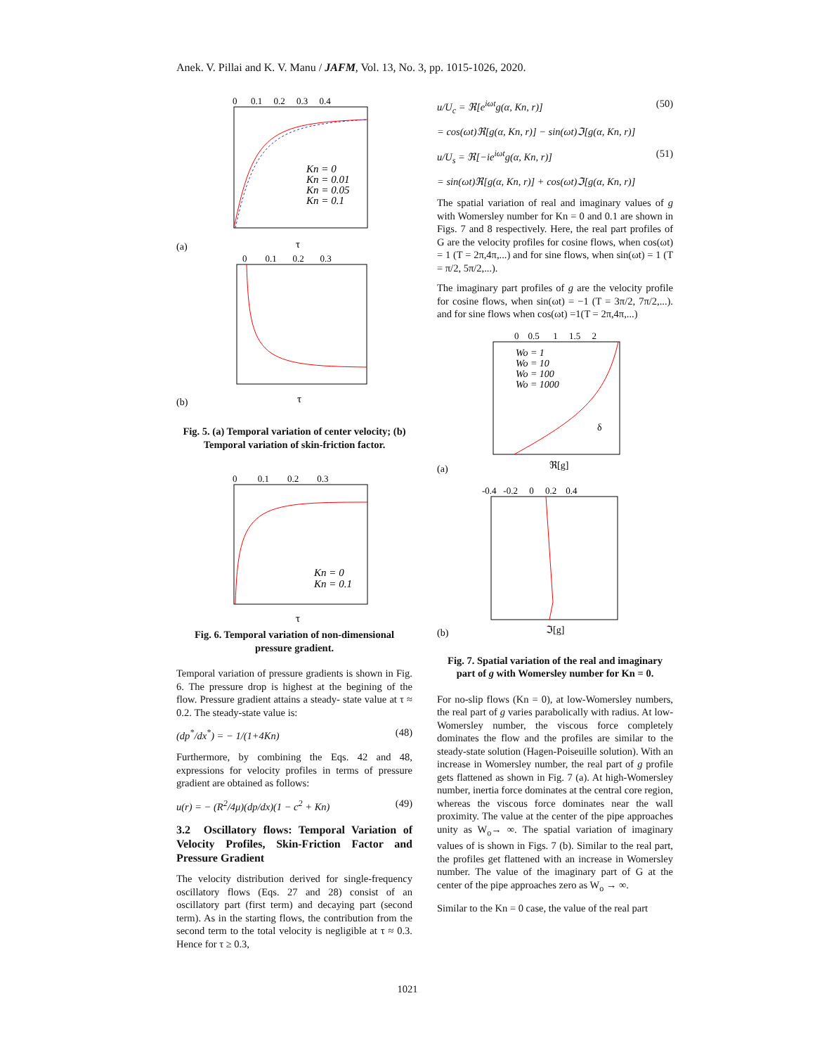Anek. V. Pillai and K. V. Manu / JAFM, Vol. 13, No. 3, pp. 1015-1026, 2020.
0 0.1 0.2 0.3 0.4
Kn = 0
Kn = 0.01
Kn = 0.05
Kn = 0.1
(a)
τ
0 0.1 0.2 0.3
(b)
τ
Fig. 5. (a) Temporal variation of center velocity; (b) Temporal variation of skin-friction factor.
0 0.1 0.2 0.3
Kn = 0
Kn = 0.1
τ
Fig. 6. Temporal variation of non-dimensional pressure gradient.
Temporal variation of pressure gradients is shown in Fig. 6. The pressure drop is highest at the begining of the flow. Pressure gradient attains a steady- state value at τ ≈ 0.2. The steady-state value is:
(dp<sup>*</sup>/dx<sup>*</sup>) = − 1/(1+4Kn) (48)
Furthermore, by combining the Eqs. 42 and 48, expressions for velocity profiles in terms of pressure gradient are obtained as follows:
u(r) = − (R<sup>2</sup>/4μ)(dp/dx)(1 − c<sup>2</sup> + Kn) (49)
3.2 Oscillatory flows: Temporal Variation of Velocity Profiles, Skin-Friction Factor and Pressure Gradient
The velocity distribution derived for single-frequency oscillatory flows (Eqs. 27 and 28) consist of an oscillatory part (first term) and decaying part (second term). As in the starting flows, the contribution from the second term to the total velocity is negligible at τ ≈ 0.3. Hence for τ ≥ 0.3,
u/U<sub>c</sub> = ℜ[e<sup>iωt</sup>g(α, Kn, r)] (50)
= cos(ωt)ℜ[g(α, Kn, r)] − sin(ωt)ℑ[g(α, Kn, r)]
u/U<sub>s</sub> = ℜ[−ie<sup>iωt</sup>g(α, Kn, r)] (51)
= sin(ωt)ℜ[g(α, Kn, r)] + cos(ωt)ℑ[g(α, Kn, r)]
The spatial variation of real and imaginary values of g with Womersley number for Kn = 0 and 0.1 are shown in Figs. 7 and 8 respectively. Here, the real part profiles of G are the velocity profiles for cosine flows, when cos(ωt) = 1 (T = 2π,4π,...) and for sine flows, when sin(ωt) = 1 (T = π/2, 5π/2,...).
The imaginary part profiles of g are the velocity profile for cosine flows, when sin(ωt) = −1 (T = 3π/2, 7π/2,...). and for sine flows when cos(ωt) =1(T = 2π,4π,...)
0 0.5 1 1.5 2
Wo = 1
Wo = 10
Wo = 100
Wo = 1000
δ
(a)
ℜ[g]
-0.4 -0.2 0 0.2 0.4
(b)
ℑ[g]
Fig. 7. Spatial variation of the real and imaginary part of g with Womersley number for Kn = 0.
For no-slip flows (Kn = 0), at low-Womersley numbers, the real part of g varies parabolically with radius. At low-Womersley number, the viscous force completely dominates the flow and the profiles are similar to the steady-state solution (Hagen-Poiseuille solution). With an increase in Womersley number, the real part of g profile gets flattened as shown in Fig. 7 (a). At high-Womersley number, inertia force dominates at the central core region, whereas the viscous force dominates near the wall proximity. The value at the center of the pipe approaches unity as W<sub>o</sub>→ ∞. The spatial variation of imaginary values of is shown in Figs. 7 (b). Similar to the real part, the profiles get flattened with an increase in Womersley number. The value of the imaginary part of G at the center of the pipe approaches zero as W<sub>o</sub> → ∞.
Similar to the Kn = 0 case, the value of the real part
1021